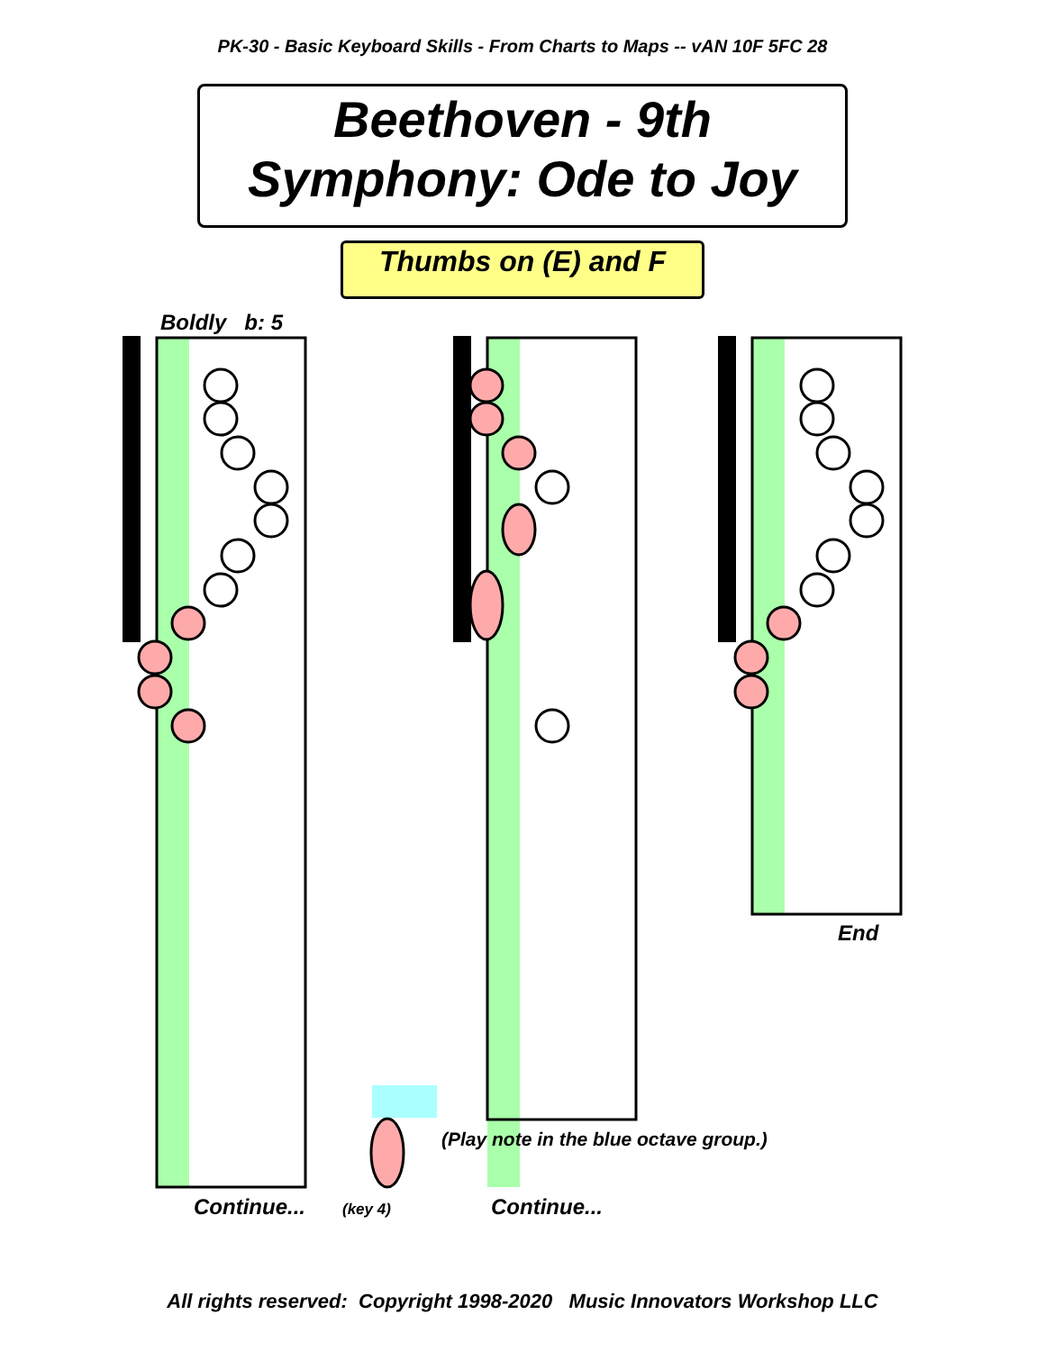PK-30 - Basic Keyboard Skills - From Charts to Maps -- vAN 10F 5FC 28
Beethoven - 9th
Symphony: Ode to Joy
Thumbs on (E) and F
Boldly b: 5
(Play note in the blue octave group.)
End
Continue... (key 4) Continue...
All rights reserved: Copyright 1998-2020 Music Innovators Workshop LLC